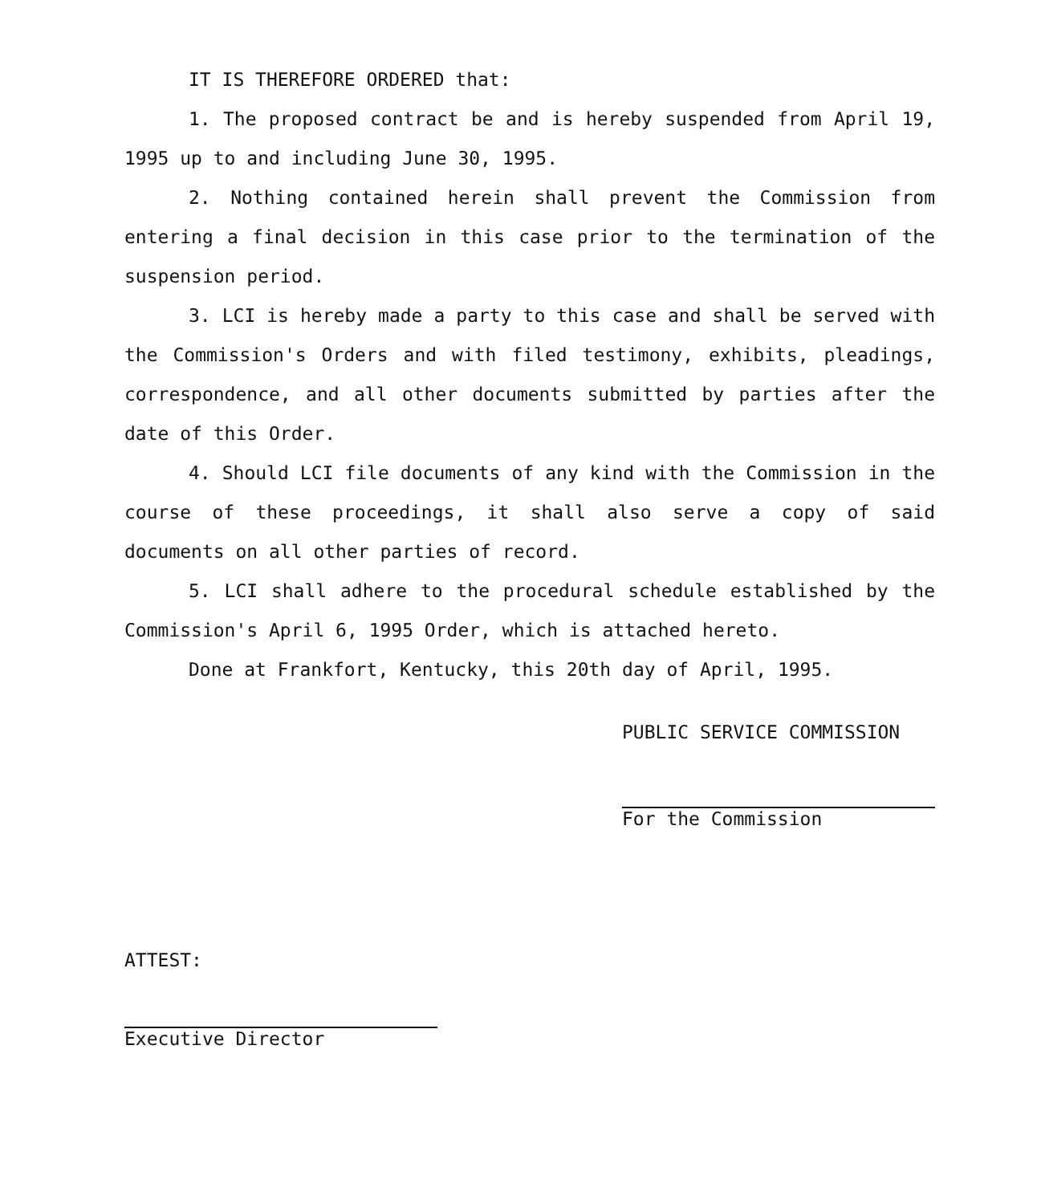IT IS THEREFORE ORDERED that:
1. The proposed contract be and is hereby suspended from April 19, 1995 up to and including June 30, 1995.
2. Nothing contained herein shall prevent the Commission from entering a final decision in this case prior to the termination of the suspension period.
3. LCI is hereby made a party to this case and shall be served with the Commission's Orders and with filed testimony, exhibits, pleadings, correspondence, and all other documents submitted by parties after the date of this Order.
4. Should LCI file documents of any kind with the Commission in the course of these proceedings, it shall also serve a copy of said documents on all other parties of record.
5. LCI shall adhere to the procedural schedule established by the Commission's April 6, 1995 Order, which is attached hereto.
Done at Frankfort, Kentucky, this 20th day of April, 1995.
PUBLIC SERVICE COMMISSION
For the Commission
ATTEST:
Executive Director